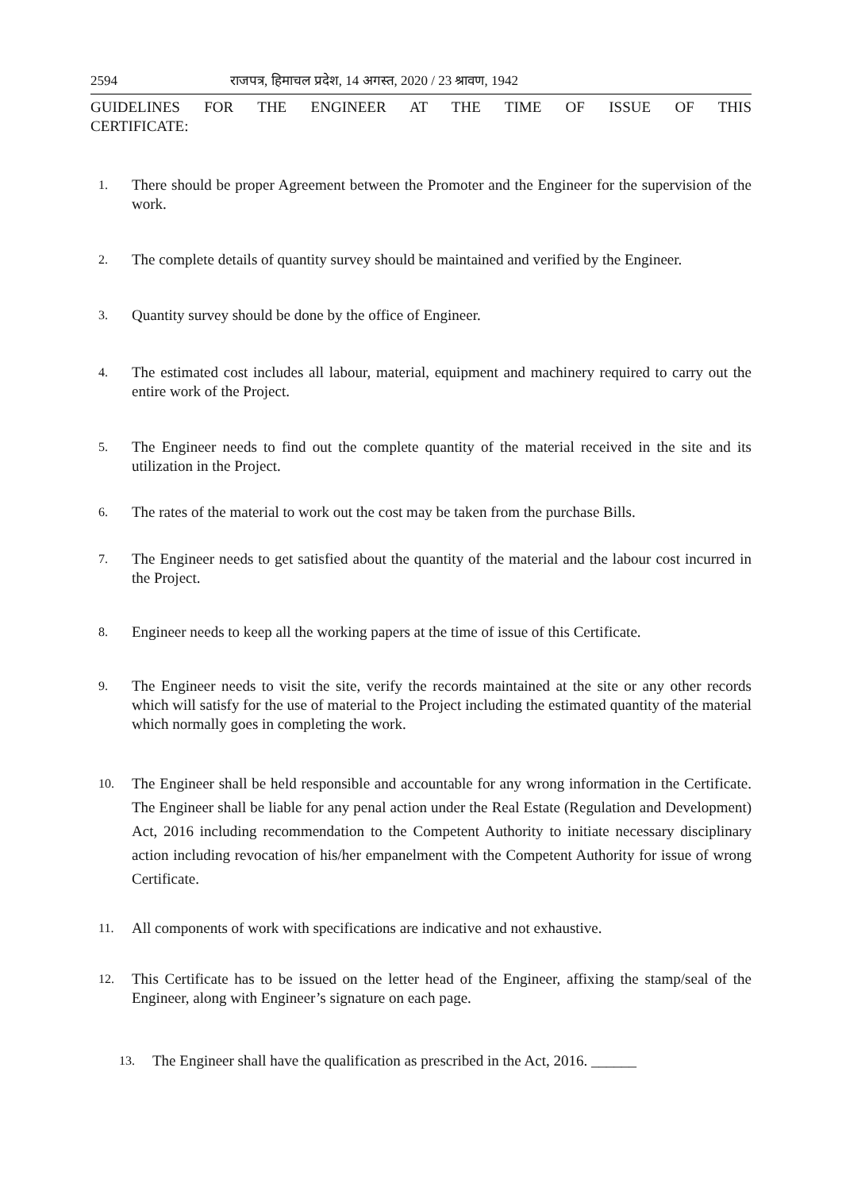2594 राजपत्र, हिमाचल प्रदेश, 14 अगस्त, 2020 / 23 श्रावण, 1942
GUIDELINES FOR THE ENGINEER AT THE TIME OF ISSUE OF THIS
CERTIFICATE:
1. There should be proper Agreement between the Promoter and the Engineer for the supervision of the work.
2. The complete details of quantity survey should be maintained and verified by the Engineer.
3. Quantity survey should be done by the office of Engineer.
4. The estimated cost includes all labour, material, equipment and machinery required to carry out the entire work of the Project.
5. The Engineer needs to find out the complete quantity of the material received in the site and its utilization in the Project.
6. The rates of the material to work out the cost may be taken from the purchase Bills.
7. The Engineer needs to get satisfied about the quantity of the material and the labour cost incurred in the Project.
8. Engineer needs to keep all the working papers at the time of issue of this Certificate.
9. The Engineer needs to visit the site, verify the records maintained at the site or any other records which will satisfy for the use of material to the Project including the estimated quantity of the material which normally goes in completing the work.
10. The Engineer shall be held responsible and accountable for any wrong information in the Certificate. The Engineer shall be liable for any penal action under the Real Estate (Regulation and Development) Act, 2016 including recommendation to the Competent Authority to initiate necessary disciplinary action including revocation of his/her empanelment with the Competent Authority for issue of wrong Certificate.
11. All components of work with specifications are indicative and not exhaustive.
12. This Certificate has to be issued on the letter head of the Engineer, affixing the stamp/seal of the Engineer, along with Engineer’s signature on each page.
13. The Engineer shall have the qualification as prescribed in the Act, 2016. ______